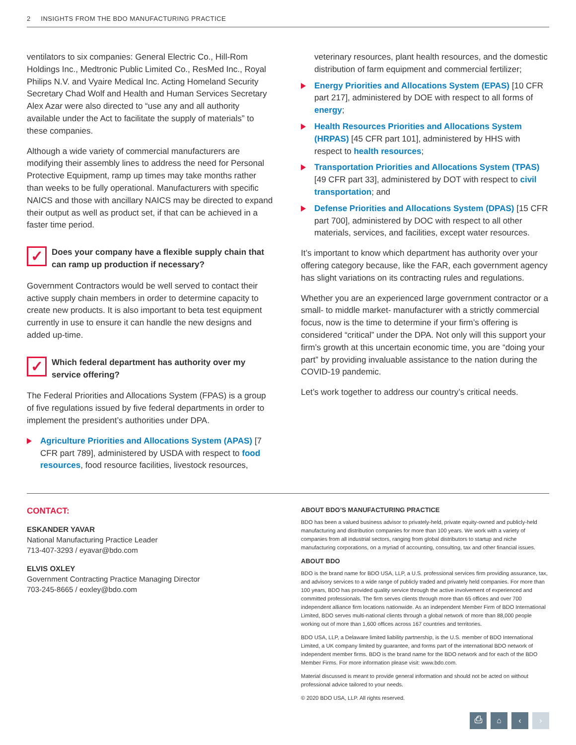2 INSIGHTS FROM THE BDO MANUFACTURING PRACTICE
ventilators to six companies: General Electric Co., Hill-Rom Holdings Inc., Medtronic Public Limited Co., ResMed Inc., Royal Philips N.V. and Vyaire Medical Inc. Acting Homeland Security Secretary Chad Wolf and Health and Human Services Secretary Alex Azar were also directed to “use any and all authority available under the Act to facilitate the supply of materials” to these companies.
Although a wide variety of commercial manufacturers are modifying their assembly lines to address the need for Personal Protective Equipment, ramp up times may take months rather than weeks to be fully operational. Manufacturers with specific NAICS and those with ancillary NAICS may be directed to expand their output as well as product set, if that can be achieved in a faster time period.
✓
Does your company have a flexible supply chain that can ramp up production if necessary?
Government Contractors would be well served to contact their active supply chain members in order to determine capacity to create new products. It is also important to beta test equipment currently in use to ensure it can handle the new designs and added up-time.
✓
Which federal department has authority over my service offering?
The Federal Priorities and Allocations System (FPAS) is a group of five regulations issued by five federal departments in order to implement the president’s authorities under DPA.
Agriculture Priorities and Allocations System (APAS) [7 CFR part 789], administered by USDA with respect to food resources, food resource facilities, livestock resources,
veterinary resources, plant health resources, and the domestic distribution of farm equipment and commercial fertilizer;
Energy Priorities and Allocations System (EPAS) [10 CFR part 217], administered by DOE with respect to all forms of energy;
Health Resources Priorities and Allocations System (HRPAS) [45 CFR part 101], administered by HHS with respect to health resources;
Transportation Priorities and Allocations System (TPAS) [49 CFR part 33], administered by DOT with respect to civil transportation; and
Defense Priorities and Allocations System (DPAS) [15 CFR part 700], administered by DOC with respect to all other materials, services, and facilities, except water resources.
It’s important to know which department has authority over your offering category because, like the FAR, each government agency has slight variations on its contracting rules and regulations.
Whether you are an experienced large government contractor or a small- to middle market- manufacturer with a strictly commercial focus, now is the time to determine if your firm’s offering is considered “critical” under the DPA. Not only will this support your firm’s growth at this uncertain economic time, you are “doing your part” by providing invaluable assistance to the nation during the COVID-19 pandemic.
Let’s work together to address our country’s critical needs.
CONTACT:
ESKANDER YAVAR
National Manufacturing Practice Leader
713-407-3293 / eyavar@bdo.com
ELVIS OXLEY
Government Contracting Practice Managing Director
703-245-8665 / eoxley@bdo.com
ABOUT BDO’S MANUFACTURING PRACTICE
BDO has been a valued business advisor to privately-held, private equity-owned and publicly-held manufacturing and distribution companies for more than 100 years. We work with a variety of companies from all industrial sectors, ranging from global distributors to startup and niche manufacturing corporations, on a myriad of accounting, consulting, tax and other financial issues.
ABOUT BDO
BDO is the brand name for BDO USA, LLP, a U.S. professional services firm providing assurance, tax, and advisory services to a wide range of publicly traded and privately held companies. For more than 100 years, BDO has provided quality service through the active involvement of experienced and committed professionals. The firm serves clients through more than 65 offices and over 700 independent alliance firm locations nationwide. As an independent Member Firm of BDO International Limited, BDO serves multi-national clients through a global network of more than 88,000 people working out of more than 1,600 offices across 167 countries and territories.
BDO USA, LLP, a Delaware limited liability partnership, is the U.S. member of BDO International Limited, a UK company limited by guarantee, and forms part of the international BDO network of independent member firms. BDO is the brand name for the BDO network and for each of the BDO Member Firms. For more information please visit: www.bdo.com.
Material discussed is meant to provide general information and should not be acted on without professional advice tailored to your needs.
© 2020 BDO USA, LLP. All rights reserved.
⎙ ⌂ ‹ ›